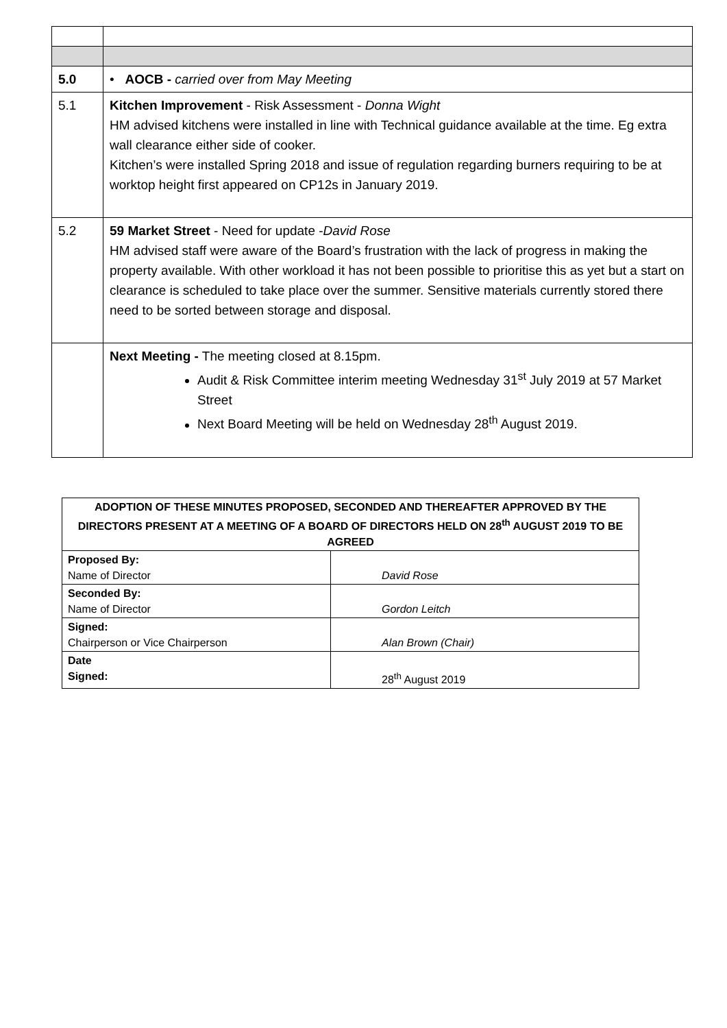| 5.0 | • AOCB - carried over from May Meeting |
| 5.1 | Kitchen Improvement - Risk Assessment - Donna Wight HM advised kitchens were installed in line with Technical guidance available at the time. Eg extra wall clearance either side of cooker. Kitchen’s were installed Spring 2018 and issue of regulation regarding burners requiring to be at worktop height first appeared on CP12s in January 2019. |
| 5.2 | 59 Market Street - Need for update - David Rose HM advised staff were aware of the Board’s frustration with the lack of progress in making the property available. With other workload it has not been possible to prioritise this as yet but a start on clearance is scheduled to take place over the summer. Sensitive materials currently stored there need to be sorted between storage and disposal. |
| | Next Meeting - The meeting closed at 8.15pm. Audit & Risk Committee interim meeting Wednesday 31<sup>st</sup> July 2019 at 57 Market Street Next Board Meeting will be held on Wednesday 28<sup>th</sup> August 2019. |
| ADOPTION OF THESE MINUTES PROPOSED, SECONDED AND THEREAFTER APPROVED BY THE DIRECTORS PRESENT AT A MEETING OF A BOARD OF DIRECTORS HELD ON 28<sup>th</sup> AUGUST 2019 TO BE AGREED | |
| Proposed By: Name of Director | David Rose |
| Seconded By: Name of Director | Gordon Leitch |
| Signed: Chairperson or Vice Chairperson | Alan Brown (Chair) |
| Date Signed: | 28<sup>th</sup> August 2019 |